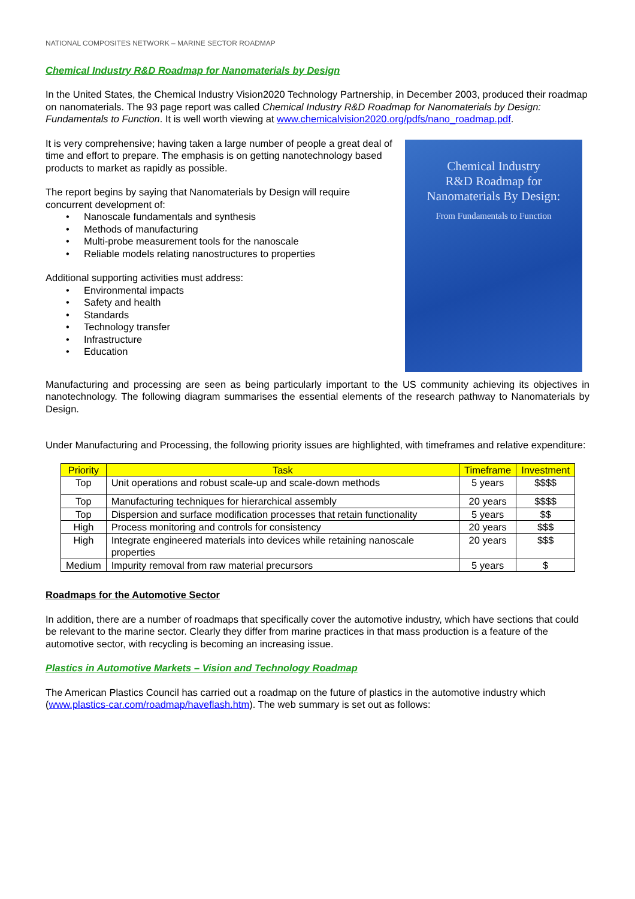NATIONAL COMPOSITES NETWORK – MARINE SECTOR ROADMAP
Chemical Industry R&D Roadmap for Nanomaterials by Design
In the United States, the Chemical Industry Vision2020 Technology Partnership, in December 2003, produced their roadmap on nanomaterials. The 93 page report was called Chemical Industry R&D Roadmap for Nanomaterials by Design: Fundamentals to Function. It is well worth viewing at www.chemicalvision2020.org/pdfs/nano_roadmap.pdf.
Chemical Industry
R&D Roadmap for
Nanomaterials By Design:
From Fundamentals to Function
It is very comprehensive; having taken a large number of people a great deal of time and effort to prepare. The emphasis is on getting nanotechnology based products to market as rapidly as possible.
The report begins by saying that Nanomaterials by Design will require concurrent development of:
• Nanoscale fundamentals and synthesis
• Methods of manufacturing
• Multi-probe measurement tools for the nanoscale
• Reliable models relating nanostructures to properties
Additional supporting activities must address:
• Environmental impacts
• Safety and health
• Standards
• Technology transfer
• Infrastructure
• Education
Manufacturing and processing are seen as being particularly important to the US community achieving its objectives in nanotechnology. The following diagram summarises the essential elements of the research pathway to Nanomaterials by Design.
Under Manufacturing and Processing, the following priority issues are highlighted, with timeframes and relative expenditure:
| Priority | Task | Timeframe | Investment |
| --- | --- | --- | --- |
| Top | Unit operations and robust scale-up and scale-down methods | 5 years | $$$$ |
| Top | Manufacturing techniques for hierarchical assembly | 20 years | $$$$ |
| Top | Dispersion and surface modification processes that retain functionality | 5 years | $$ |
| High | Process monitoring and controls for consistency | 20 years | $$$ |
| High | Integrate engineered materials into devices while retaining nanoscale properties | 20 years | $$$ |
| Medium | Impurity removal from raw material precursors | 5 years | $ |
Roadmaps for the Automotive Sector
In addition, there are a number of roadmaps that specifically cover the automotive industry, which have sections that could be relevant to the marine sector. Clearly they differ from marine practices in that mass production is a feature of the automotive sector, with recycling is becoming an increasing issue.
Plastics in Automotive Markets – Vision and Technology Roadmap
The American Plastics Council has carried out a roadmap on the future of plastics in the automotive industry which (www.plastics-car.com/roadmap/haveflash.htm). The web summary is set out as follows: